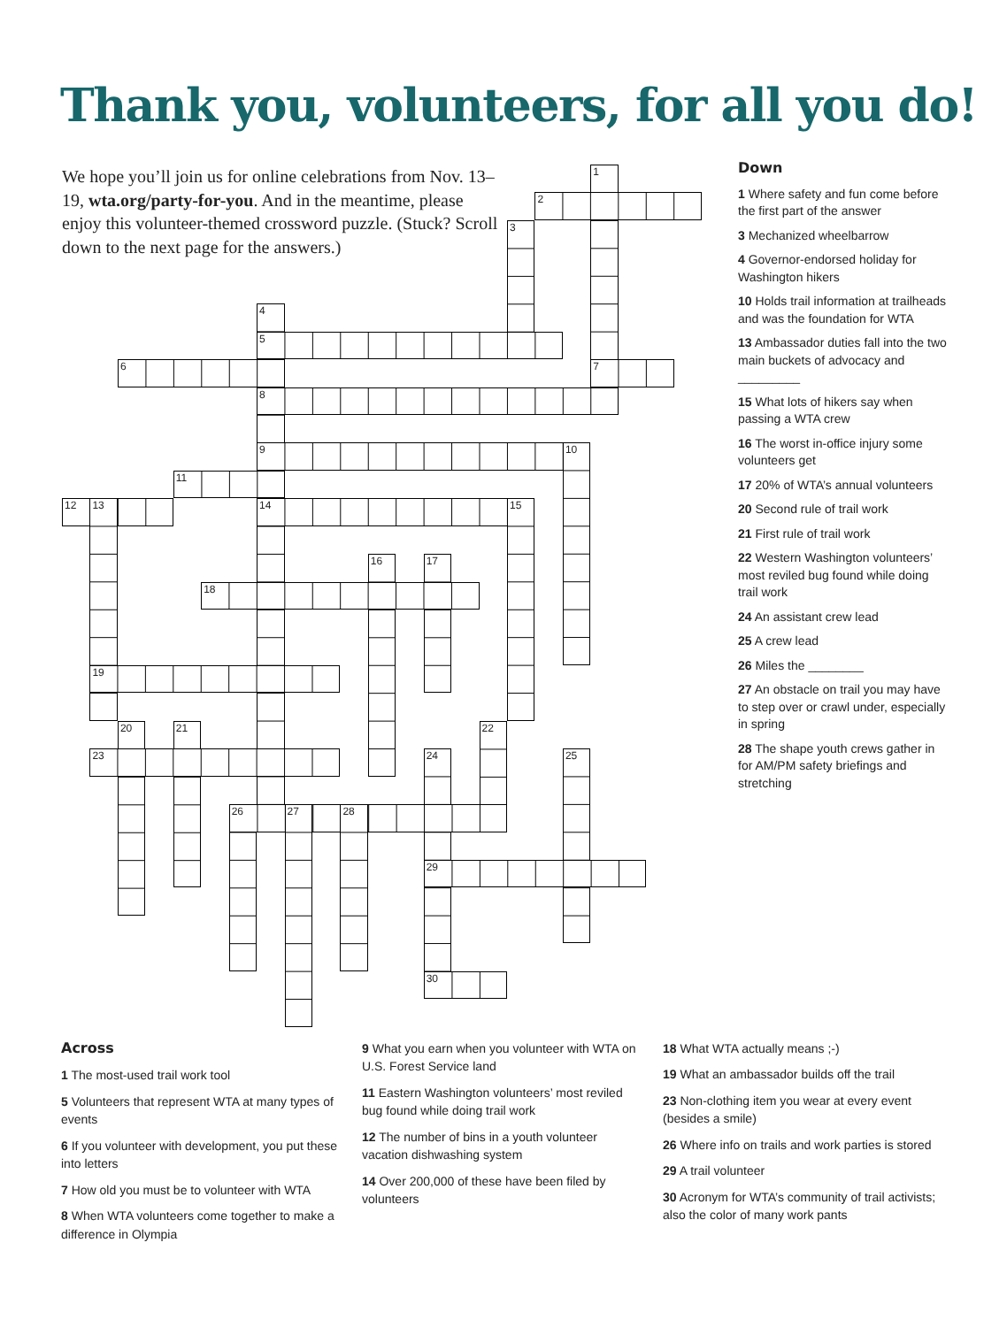Thank you, volunteers, for all you do!
We hope you’ll join us for online celebrations from Nov. 13–19, wta.org/party-for-you. And in the meantime, please enjoy this volunteer-themed crossword puzzle. (Stuck? Scroll down to the next page for the answers.)
1
2
3
4
5
6
7
8
9
10
11
12
13
14
15
16
17
18
19
20
21
22
23
24
25
26
27
28
29
30
Down
1 Where safety and fun come before the first part of the answer
3 Mechanized wheelbarrow
4 Governor-endorsed holiday for Washington hikers
10 Holds trail information at trailheads and was the foundation for WTA
13 Ambassador duties fall into the two main buckets of advocacy and _________
15 What lots of hikers say when passing a WTA crew
16 The worst in-office injury some volunteers get
17 20% of WTA’s annual volunteers
20 Second rule of trail work
21 First rule of trail work
22 Western Washington volunteers’ most reviled bug found while doing trail work
24 An assistant crew lead
25 A crew lead
26 Miles the ________
27 An obstacle on trail you may have to step over or crawl under, especially in spring
28 The shape youth crews gather in for AM/PM safety briefings and stretching
Across
1 The most-used trail work tool
5 Volunteers that represent WTA at many types of events
6 If you volunteer with development, you put these into letters
7 How old you must be to volunteer with WTA
8 When WTA volunteers come together to make a difference in Olympia
9 What you earn when you volunteer with WTA on U.S. Forest Service land
11 Eastern Washington volunteers’ most reviled bug found while doing trail work
12 The number of bins in a youth volunteer vacation dishwashing system
14 Over 200,000 of these have been filed by volunteers
18 What WTA actually means ;-)
19 What an ambassador builds off the trail
23 Non-clothing item you wear at every event (besides a smile)
26 Where info on trails and work parties is stored
29 A trail volunteer
30 Acronym for WTA’s community of trail activists; also the color of many work pants